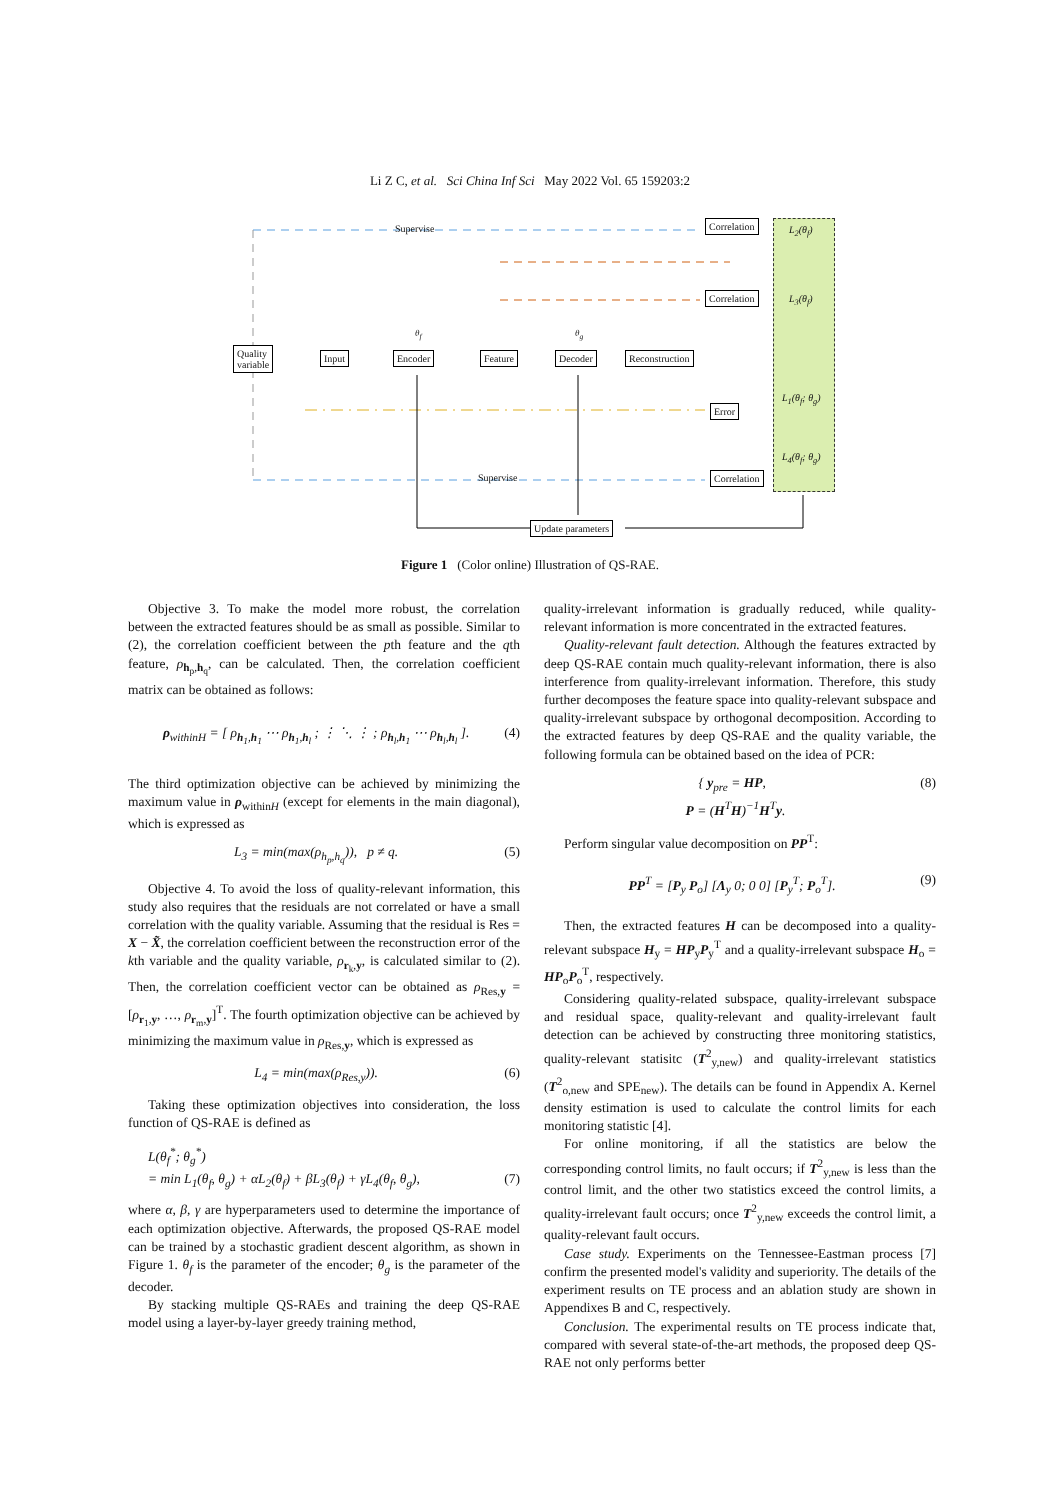Li Z C, et al. Sci China Inf Sci May 2022 Vol. 65 159203:2
Quality
variable
Input Encoder Feature Decoder Reconstruction
Correlation
Correlation
Error
Correlation
Update parameters
Supervise
Supervise
θ<sub>f</sub> θ<sub>g</sub>
L<sub>2</sub>(θ<sub>f</sub>)
L<sub>3</sub>(θ<sub>f</sub>)
L<sub>1</sub>(θ<sub>f</sub>; θ<sub>g</sub>)
L<sub>4</sub>(θ<sub>f</sub>; θ<sub>g</sub>)
Figure 1 (Color online) Illustration of QS-RAE.
Objective 3. To make the model more robust, the correlation between the extracted features should be as small as possible. Similar to (2), the correlation coefficient between the pth feature and the qth feature, ρ<sub>h<sub>p</sub>,h<sub>q</sub></sub>, can be calculated. Then, the correlation coefficient matrix can be obtained as follows:
ρ<sub>withinH</sub> = [ ρ<sub>h<sub>1</sub>,h<sub>1</sub></sub> ⋯ ρ<sub>h<sub>1</sub>,h<sub>l</sub></sub> ; ⋮ ⋱ ⋮ ; ρ<sub>h<sub>l</sub>,h<sub>1</sub></sub> ⋯ ρ<sub>h<sub>l</sub>,h<sub>l</sub></sub> ]. (4)
The third optimization objective can be achieved by minimizing the maximum value in ρ<sub>withinH</sub> (except for elements in the main diagonal), which is expressed as
L<sub>3</sub> = min(max(ρ<sub>h<sub>p</sub>,h<sub>q</sub></sub>)), p ≠ q. (5)
Objective 4. To avoid the loss of quality-relevant information, this study also requires that the residuals are not correlated or have a small correlation with the quality variable. Assuming that the residual is Res = X − X̃, the correlation coefficient between the reconstruction error of the kth variable and the quality variable, ρ<sub>r<sub>k</sub>,y</sub>, is calculated similar to (2). Then, the correlation coefficient vector can be obtained as ρ<sub>Res,y</sub> = [ρ<sub>r<sub>1</sub>,y</sub>, …, ρ<sub>r<sub>m</sub>,y</sub>]<sup>T</sup>. The fourth optimization objective can be achieved by minimizing the maximum value in ρ<sub>Res,y</sub>, which is expressed as
L<sub>4</sub> = min(max(ρ<sub>Res,y</sub>)). (6)
Taking these optimization objectives into consideration, the loss function of QS-RAE is defined as
L(θ<sub>f</sub><sup>*</sup>; θ<sub>g</sub><sup>*</sup>)
= min L<sub>1</sub>(θ<sub>f</sub>, θ<sub>g</sub>) + αL<sub>2</sub>(θ<sub>f</sub>) + βL<sub>3</sub>(θ<sub>f</sub>) + γL<sub>4</sub>(θ<sub>f</sub>, θ<sub>g</sub>), (7)
where α, β, γ are hyperparameters used to determine the importance of each optimization objective. Afterwards, the proposed QS-RAE model can be trained by a stochastic gradient descent algorithm, as shown in Figure 1. θ<sub>f</sub> is the parameter of the encoder; θ<sub>g</sub> is the parameter of the decoder.
By stacking multiple QS-RAEs and training the deep QS-RAE model using a layer-by-layer greedy training method,
quality-irrelevant information is gradually reduced, while quality-relevant information is more concentrated in the extracted features.
Quality-relevant fault detection. Although the features extracted by deep QS-RAE contain much quality-relevant information, there is also interference from quality-irrelevant information. Therefore, this study further decomposes the feature space into quality-relevant subspace and quality-irrelevant subspace by orthogonal decomposition. According to the extracted features by deep QS-RAE and the quality variable, the following formula can be obtained based on the idea of PCR:
{ y<sub>pre</sub> = HP,
P = (H<sup>T</sup>H)<sup>−1</sup>H<sup>T</sup>y. (8)
Perform singular value decomposition on PP<sup>T</sup>:
PP<sup>T</sup> = [P<sub>y</sub> P<sub>o</sub>] [Λ<sub>y</sub> 0; 0 0] [P<sub>y</sub><sup>T</sup>; P<sub>o</sub><sup>T</sup>]. (9)
Then, the extracted features H can be decomposed into a quality-relevant subspace H<sub>y</sub> = HP<sub>y</sub>P<sub>y</sub><sup>T</sup> and a quality-irrelevant subspace H<sub>o</sub> = HP<sub>o</sub>P<sub>o</sub><sup>T</sup>, respectively.
Considering quality-related subspace, quality-irrelevant subspace and residual space, quality-relevant and quality-irrelevant fault detection can be achieved by constructing three monitoring statistics, quality-relevant statisitc (T<sup>2</sup><sub>y,new</sub>) and quality-irrelevant statistics (T<sup>2</sup><sub>o,new</sub> and SPE<sub>new</sub>). The details can be found in Appendix A. Kernel density estimation is used to calculate the control limits for each monitoring statistic [4].
For online monitoring, if all the statistics are below the corresponding control limits, no fault occurs; if T<sup>2</sup><sub>y,new</sub> is less than the control limit, and the other two statistics exceed the control limits, a quality-irrelevant fault occurs; once T<sup>2</sup><sub>y,new</sub> exceeds the control limit, a quality-relevant fault occurs.
Case study. Experiments on the Tennessee-Eastman process [7] confirm the presented model's validity and superiority. The details of the experiment results on TE process and an ablation study are shown in Appendixes B and C, respectively.
Conclusion. The experimental results on TE process indicate that, compared with several state-of-the-art methods, the proposed deep QS-RAE not only performs better